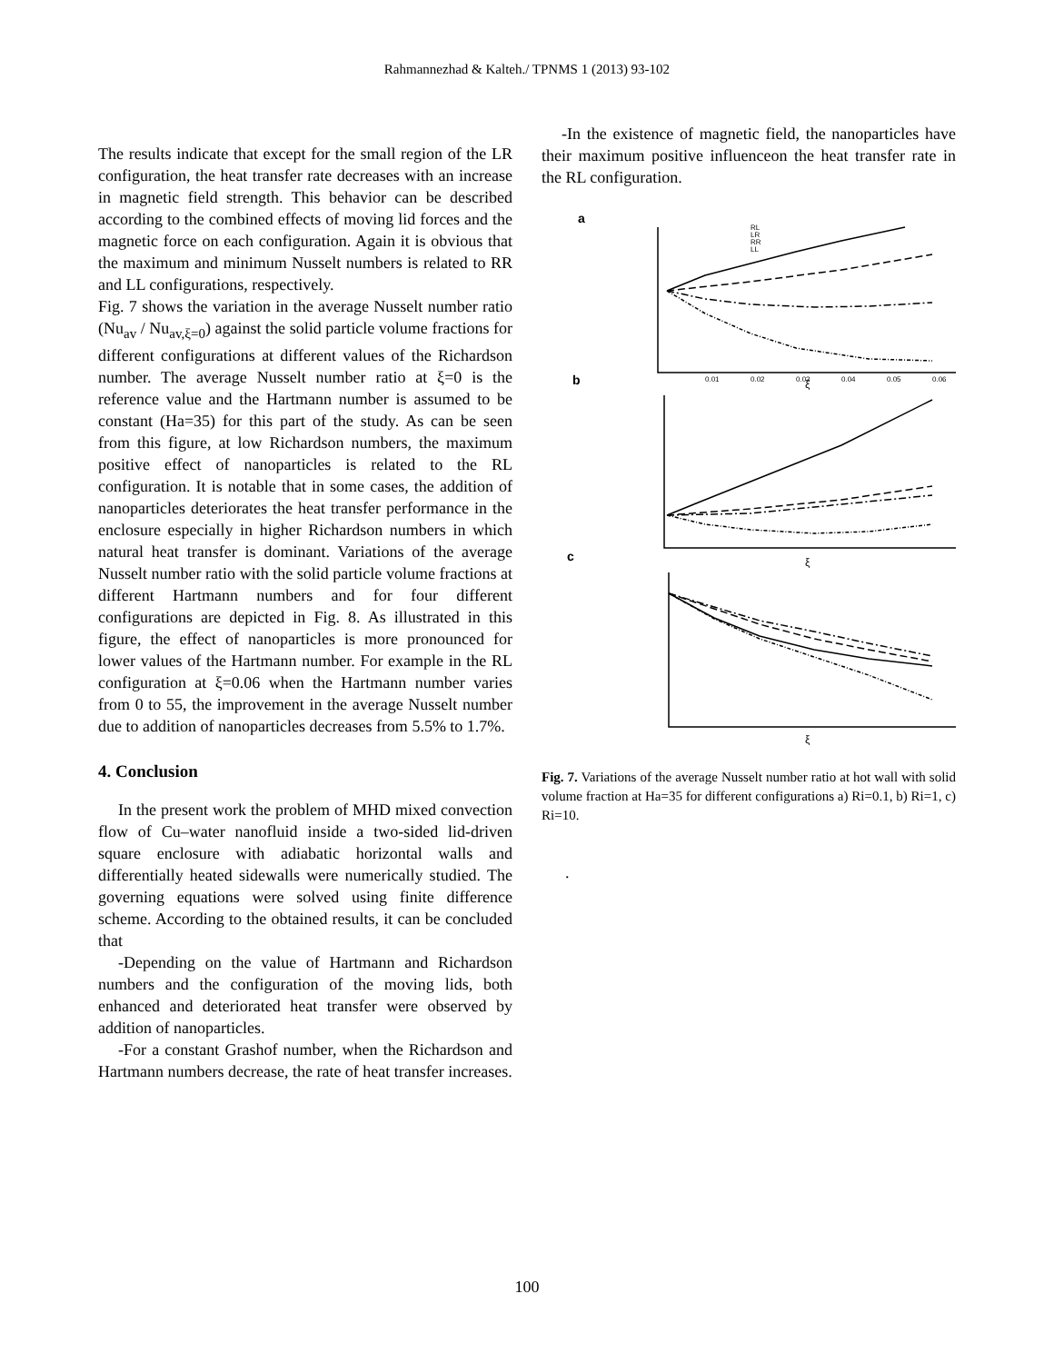Rahmannezhad & Kalteh./ TPNMS 1 (2013) 93-102
The results indicate that except for the small region of the LR configuration, the heat transfer rate decreases with an increase in magnetic field strength. This behavior can be described according to the combined effects of moving lid forces and the magnetic force on each configuration. Again it is obvious that the maximum and minimum Nusselt numbers is related to RR and LL configurations, respectively.
Fig. 7 shows the variation in the average Nusselt number ratio (Nu<sub>av</sub> / Nu<sub>av,ξ=0</sub>) against the solid particle volume fractions for different configurations at different values of the Richardson number. The average Nusselt number ratio at ξ=0 is the reference value and the Hartmann number is assumed to be constant (Ha=35) for this part of the study. As can be seen from this figure, at low Richardson numbers, the maximum positive effect of nanoparticles is related to the RL configuration. It is notable that in some cases, the addition of nanoparticles deteriorates the heat transfer performance in the enclosure especially in higher Richardson numbers in which natural heat transfer is dominant. Variations of the average Nusselt number ratio with the solid particle volume fractions at different Hartmann numbers and for four different configurations are depicted in Fig. 8. As illustrated in this figure, the effect of nanoparticles is more pronounced for lower values of the Hartmann number. For example in the RL configuration at ξ=0.06 when the Hartmann number varies from 0 to 55, the improvement in the average Nusselt number due to addition of nanoparticles decreases from 5.5% to 1.7%.
4. Conclusion
In the present work the problem of MHD mixed convection flow of Cu–water nanofluid inside a two-sided lid-driven square enclosure with adiabatic horizontal walls and differentially heated sidewalls were numerically studied. The governing equations were solved using finite difference scheme. According to the obtained results, it can be concluded that
-Depending on the value of Hartmann and Richardson numbers and the configuration of the moving lids, both enhanced and deteriorated heat transfer were observed by addition of nanoparticles.
-For a constant Grashof number, when the Richardson and Hartmann numbers decrease, the rate of heat transfer increases.
-In the existence of magnetic field, the nanoparticles have their maximum positive influenceon the heat transfer rate in the RL configuration.
a
b
c
RL
LR
RR
LL
0.01
0.02
0.03
0.04
0.05
0.06
ξ
ξ
ξ
Fig. 7. Variations of the average Nusselt number ratio at hot wall with solid volume fraction at Ha=35 for different configurations a) Ri=0.1, b) Ri=1, c) Ri=10.
.
100